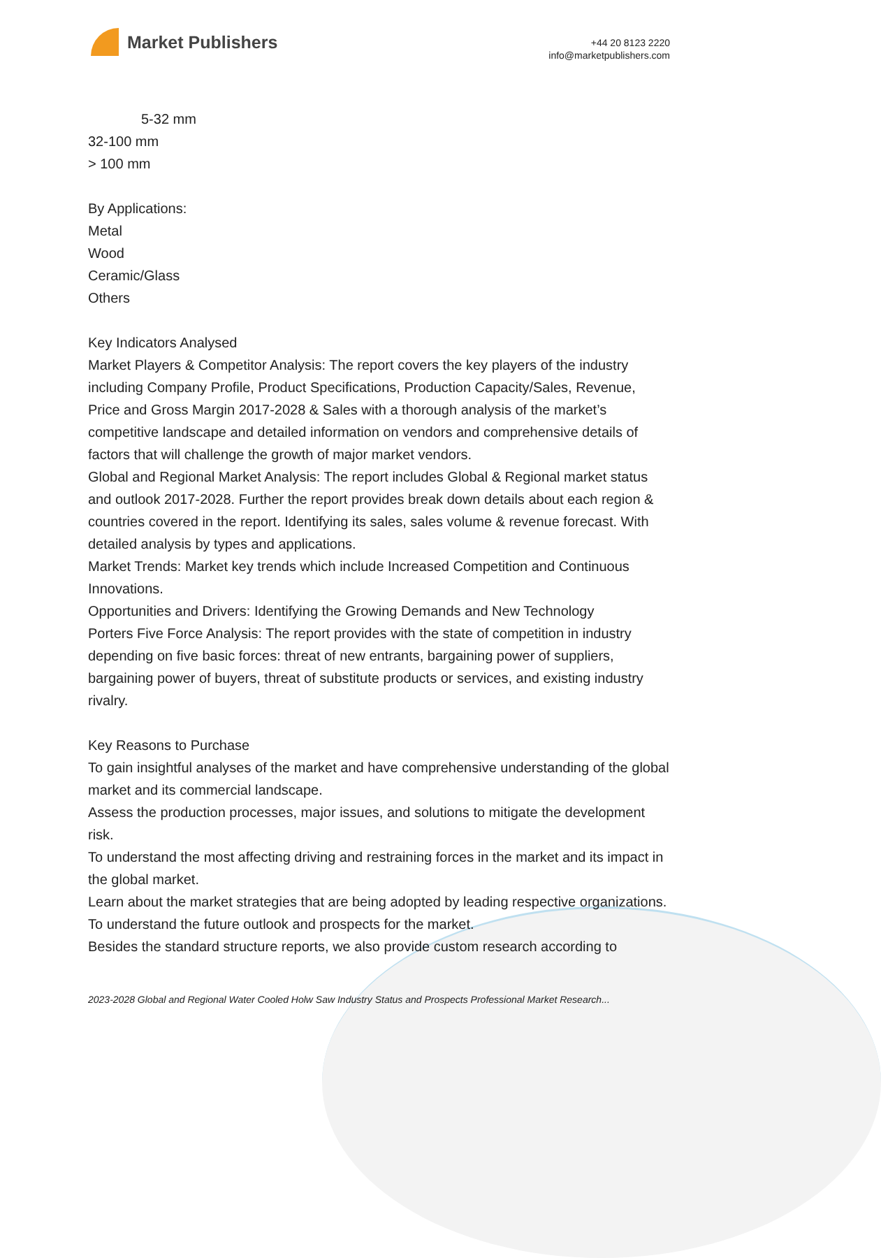Market Publishers
+44 20 8123 2220
info@marketpublishers.com
5-32 mm
32-100 mm
> 100 mm
By Applications:
Metal
Wood
Ceramic/Glass
Others
Key Indicators Analysed
Market Players & Competitor Analysis: The report covers the key players of the industry including Company Profile, Product Specifications, Production Capacity/Sales, Revenue, Price and Gross Margin 2017-2028 & Sales with a thorough analysis of the market’s competitive landscape and detailed information on vendors and comprehensive details of factors that will challenge the growth of major market vendors.
Global and Regional Market Analysis: The report includes Global & Regional market status and outlook 2017-2028. Further the report provides break down details about each region & countries covered in the report. Identifying its sales, sales volume & revenue forecast. With detailed analysis by types and applications.
Market Trends: Market key trends which include Increased Competition and Continuous Innovations.
Opportunities and Drivers: Identifying the Growing Demands and New Technology
Porters Five Force Analysis: The report provides with the state of competition in industry depending on five basic forces: threat of new entrants, bargaining power of suppliers, bargaining power of buyers, threat of substitute products or services, and existing industry rivalry.
Key Reasons to Purchase
To gain insightful analyses of the market and have comprehensive understanding of the global market and its commercial landscape.
Assess the production processes, major issues, and solutions to mitigate the development risk.
To understand the most affecting driving and restraining forces in the market and its impact in the global market.
Learn about the market strategies that are being adopted by leading respective organizations.
To understand the future outlook and prospects for the market.
Besides the standard structure reports, we also provide custom research according to
2023-2028 Global and Regional Water Cooled Holw Saw Industry Status and Prospects Professional Market Research...